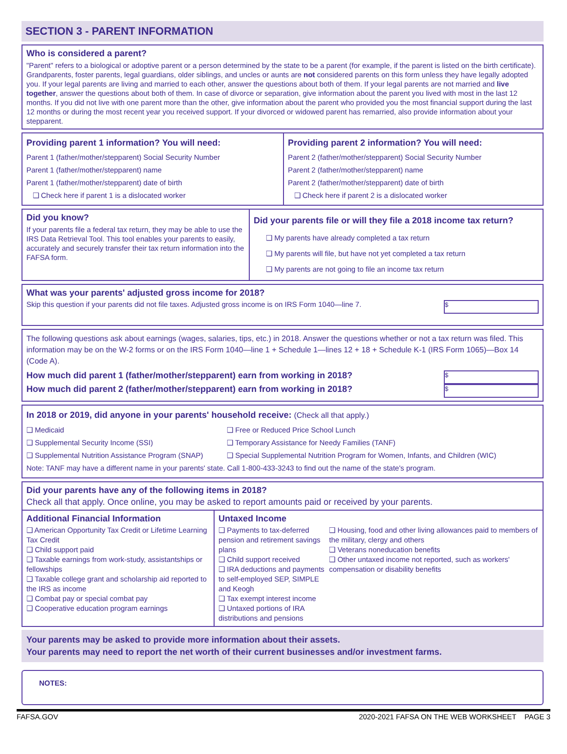SECTION 3 - PARENT INFORMATION
Who is considered a parent?
"Parent" refers to a biological or adoptive parent or a person determined by the state to be a parent (for example, if the parent is listed on the birth certificate). Grandparents, foster parents, legal guardians, older siblings, and uncles or aunts are not considered parents on this form unless they have legally adopted you. If your legal parents are living and married to each other, answer the questions about both of them. If your legal parents are not married and live together, answer the questions about both of them. In case of divorce or separation, give information about the parent you lived with most in the last 12 months. If you did not live with one parent more than the other, give information about the parent who provided you the most financial support during the last 12 months or during the most recent year you received support. If your divorced or widowed parent has remarried, also provide information about your stepparent.
Providing parent 1 information? You will need:
Parent 1 (father/mother/stepparent) Social Security Number
Parent 1 (father/mother/stepparent) name
Parent 1 (father/mother/stepparent) date of birth
❑ Check here if parent 1 is a dislocated worker
Providing parent 2 information? You will need:
Parent 2 (father/mother/stepparent) Social Security Number
Parent 2 (father/mother/stepparent) name
Parent 2 (father/mother/stepparent) date of birth
❑ Check here if parent 2 is a dislocated worker
Did you know?
If your parents file a federal tax return, they may be able to use the IRS Data Retrieval Tool. This tool enables your parents to easily, accurately and securely transfer their tax return information into the FAFSA form.
Did your parents file or will they file a 2018 income tax return?
❑ My parents have already completed a tax return
❑ My parents will file, but have not yet completed a tax return
❑ My parents are not going to file an income tax return
What was your parents' adjusted gross income for 2018?
Skip this question if your parents did not file taxes. Adjusted gross income is on IRS Form 1040—line 7. $
The following questions ask about earnings (wages, salaries, tips, etc.) in 2018. Answer the questions whether or not a tax return was filed. This information may be on the W-2 forms or on the IRS Form 1040—line 1 + Schedule 1—lines 12 + 18 + Schedule K-1 (IRS Form 1065)—Box 14 (Code A).
How much did parent 1 (father/mother/stepparent) earn from working in 2018?
$
How much did parent 2 (father/mother/stepparent) earn from working in 2018?
$
In 2018 or 2019, did anyone in your parents' household receive: (Check all that apply.)
❑ Medicaid
❑ Supplemental Security Income (SSI)
❑ Supplemental Nutrition Assistance Program (SNAP)
❑ Free or Reduced Price School Lunch
❑ Temporary Assistance for Needy Families (TANF)
❑ Special Supplemental Nutrition Program for Women, Infants, and Children (WIC)
Note: TANF may have a different name in your parents' state. Call 1-800-433-3243 to find out the name of the state's program.
Did your parents have any of the following items in 2018?
Check all that apply. Once online, you may be asked to report amounts paid or received by your parents.
Additional Financial Information
❑ American Opportunity Tax Credit or Lifetime Learning Tax Credit
❑ Child support paid
❑ Taxable earnings from work-study, assistantships or fellowships
❑ Taxable college grant and scholarship aid reported to the IRS as income
❑ Combat pay or special combat pay
❑ Cooperative education program earnings
Untaxed Income
❑ Payments to tax-deferred pension and retirement savings plans
❑ Child support received
❑ IRA deductions and payments to self-employed SEP, SIMPLE and Keogh
❑ Tax exempt interest income
❑ Untaxed portions of IRA distributions and pensions
❑ Housing, food and other living allowances paid to members of the military, clergy and others
❑ Veterans noneducation benefits
❑ Other untaxed income not reported, such as workers' compensation or disability benefits
Your parents may be asked to provide more information about their assets.
Your parents may need to report the net worth of their current businesses and/or investment farms.
NOTES:
FAFSA.GOV 2020-2021 FAFSA ON THE WEB WORKSHEET PAGE 3